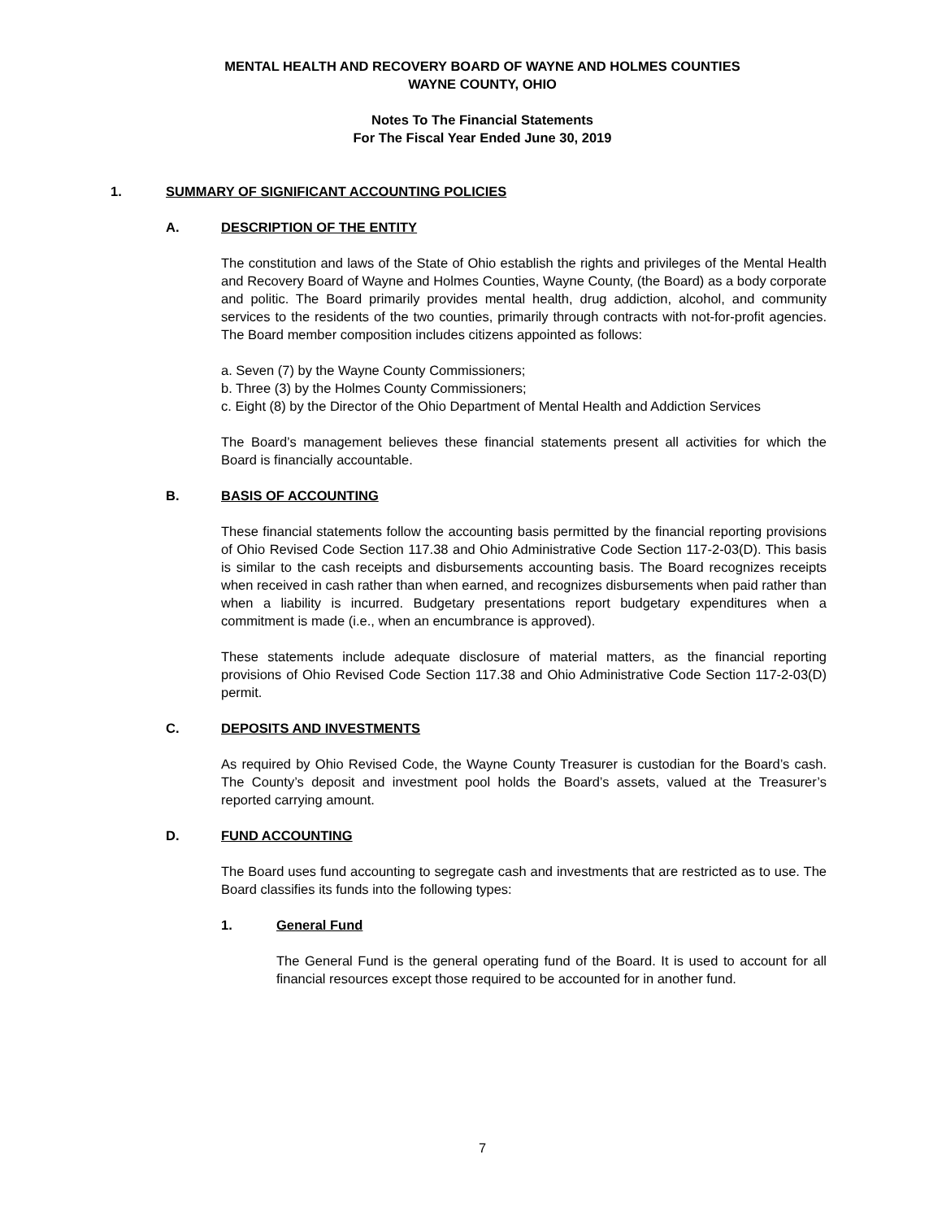MENTAL HEALTH AND RECOVERY BOARD OF WAYNE AND HOLMES COUNTIES
WAYNE COUNTY, OHIO
Notes To The Financial Statements
For The Fiscal Year Ended June 30, 2019
1. SUMMARY OF SIGNIFICANT ACCOUNTING POLICIES
A. DESCRIPTION OF THE ENTITY
The constitution and laws of the State of Ohio establish the rights and privileges of the Mental Health and Recovery Board of Wayne and Holmes Counties, Wayne County, (the Board) as a body corporate and politic. The Board primarily provides mental health, drug addiction, alcohol, and community services to the residents of the two counties, primarily through contracts with not-for-profit agencies. The Board member composition includes citizens appointed as follows:
a. Seven (7) by the Wayne County Commissioners;
b. Three (3) by the Holmes County Commissioners;
c. Eight (8) by the Director of the Ohio Department of Mental Health and Addiction Services
The Board’s management believes these financial statements present all activities for which the Board is financially accountable.
B. BASIS OF ACCOUNTING
These financial statements follow the accounting basis permitted by the financial reporting provisions of Ohio Revised Code Section 117.38 and Ohio Administrative Code Section 117-2-03(D). This basis is similar to the cash receipts and disbursements accounting basis. The Board recognizes receipts when received in cash rather than when earned, and recognizes disbursements when paid rather than when a liability is incurred. Budgetary presentations report budgetary expenditures when a commitment is made (i.e., when an encumbrance is approved).
These statements include adequate disclosure of material matters, as the financial reporting provisions of Ohio Revised Code Section 117.38 and Ohio Administrative Code Section 117-2-03(D) permit.
C. DEPOSITS AND INVESTMENTS
As required by Ohio Revised Code, the Wayne County Treasurer is custodian for the Board’s cash. The County’s deposit and investment pool holds the Board’s assets, valued at the Treasurer’s reported carrying amount.
D. FUND ACCOUNTING
The Board uses fund accounting to segregate cash and investments that are restricted as to use. The Board classifies its funds into the following types:
1. General Fund
The General Fund is the general operating fund of the Board. It is used to account for all financial resources except those required to be accounted for in another fund.
7